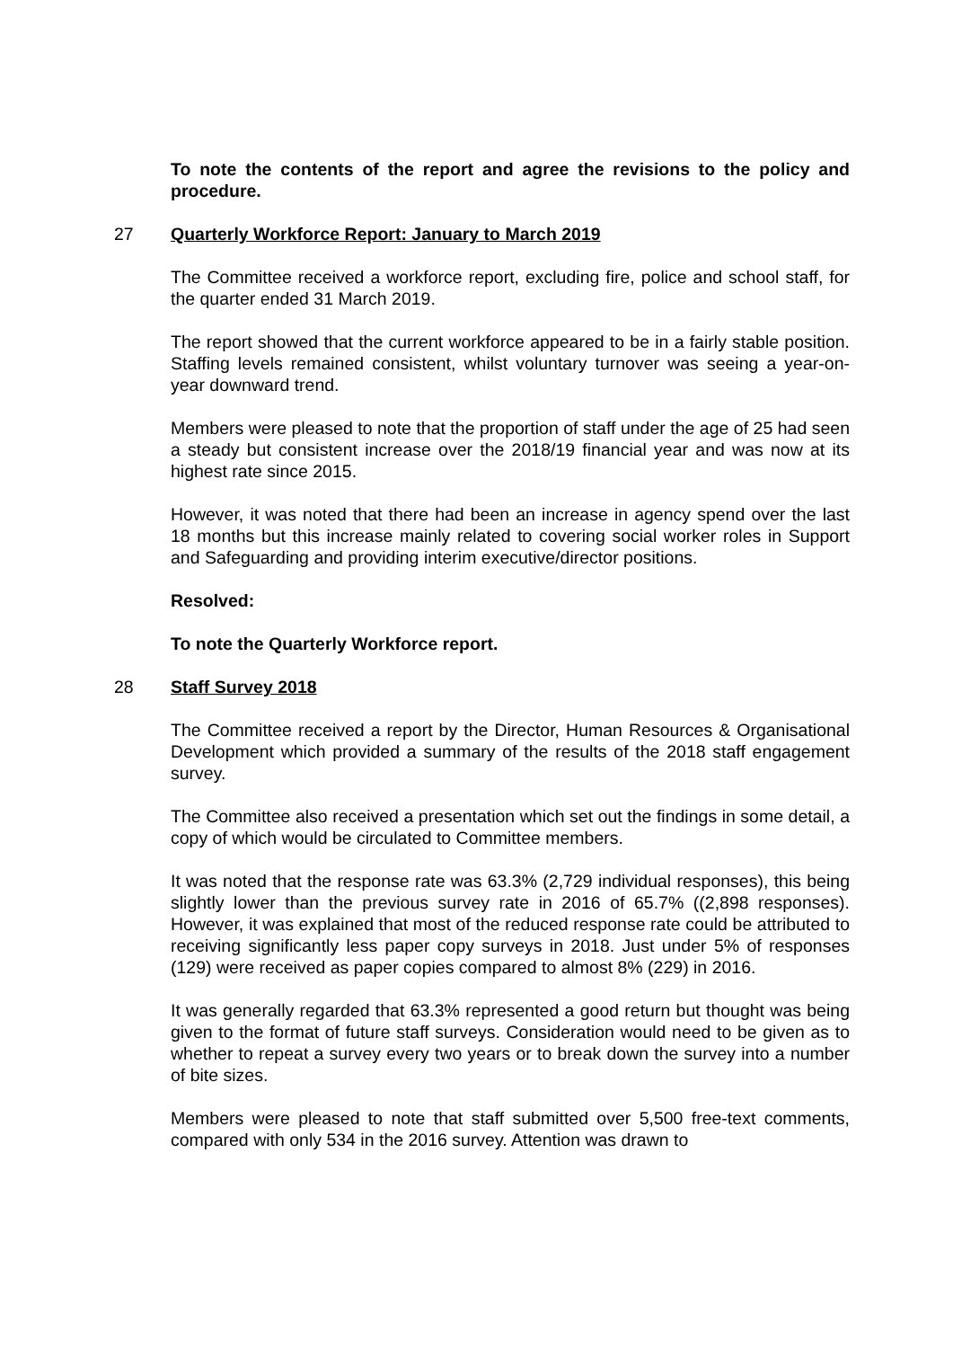To note the contents of the report and agree the revisions to the policy and procedure.
27 Quarterly Workforce Report: January to March 2019
The Committee received a workforce report, excluding fire, police and school staff, for the quarter ended 31 March 2019.
The report showed that the current workforce appeared to be in a fairly stable position. Staffing levels remained consistent, whilst voluntary turnover was seeing a year-on-year downward trend.
Members were pleased to note that the proportion of staff under the age of 25 had seen a steady but consistent increase over the 2018/19 financial year and was now at its highest rate since 2015.
However, it was noted that there had been an increase in agency spend over the last 18 months but this increase mainly related to covering social worker roles in Support and Safeguarding and providing interim executive/director positions.
Resolved:
To note the Quarterly Workforce report.
28 Staff Survey 2018
The Committee received a report by the Director, Human Resources & Organisational Development which provided a summary of the results of the 2018 staff engagement survey.
The Committee also received a presentation which set out the findings in some detail, a copy of which would be circulated to Committee members.
It was noted that the response rate was 63.3% (2,729 individual responses), this being slightly lower than the previous survey rate in 2016 of 65.7% ((2,898 responses). However, it was explained that most of the reduced response rate could be attributed to receiving significantly less paper copy surveys in 2018. Just under 5% of responses (129) were received as paper copies compared to almost 8% (229) in 2016.
It was generally regarded that 63.3% represented a good return but thought was being given to the format of future staff surveys. Consideration would need to be given as to whether to repeat a survey every two years or to break down the survey into a number of bite sizes.
Members were pleased to note that staff submitted over 5,500 free-text comments, compared with only 534 in the 2016 survey. Attention was drawn to